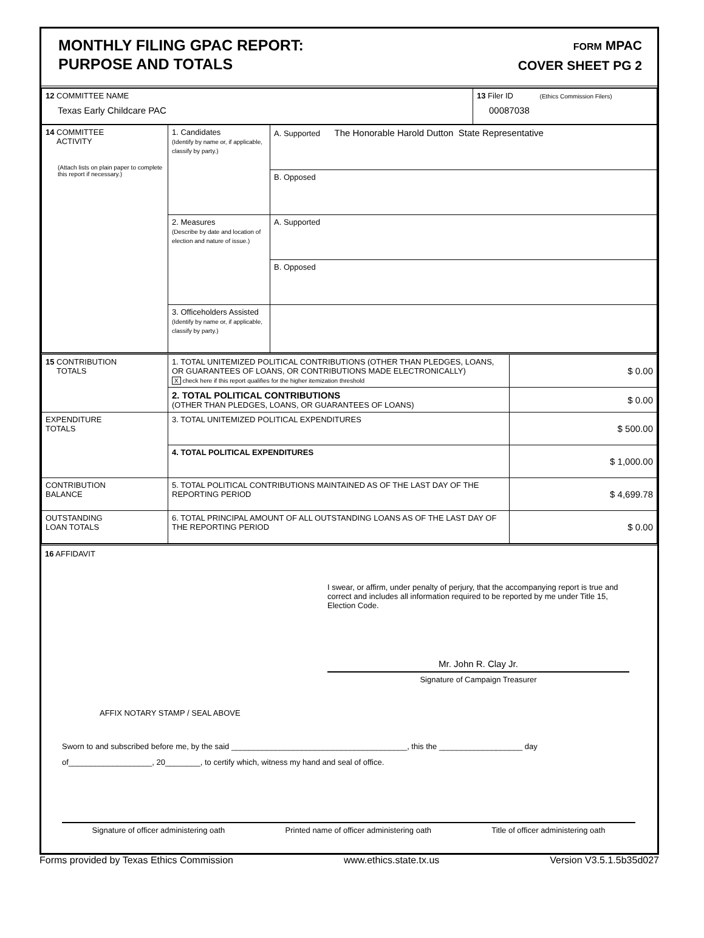MONTHLY FILING GPAC REPORT:
PURPOSE AND TOTALS
FORM MPAC
COVER SHEET PG 2
| 12 COMMITTEE NAME Texas Early Childcare PAC | 13 Filer ID (Ethics Commission Filers) 00087038 |
| 14 COMMITTEE ACTIVITY (Attach lists on plain paper to complete this report if necessary.) | 1. Candidates (Identify by name or, if applicable, classify by party.) | A. Supported The Honorable Harold Dutton State Representative |
| | | B. Opposed |
| | 2. Measures (Describe by date and location of election and nature of issue.) | A. Supported |
| | | B. Opposed |
| | 3. Officeholders Assisted (Identify by name or, if applicable, classify by party.) | |
| 15 CONTRIBUTION TOTALS | 1. TOTAL UNITEMIZED POLITICAL CONTRIBUTIONS (OTHER THAN PLEDGES, LOANS, OR GUARANTEES OF LOANS, OR CONTRIBUTIONS MADE ELECTRONICALLY) X check here if this report qualifies for the higher itemization threshold | $ 0.00 |
| | 2. TOTAL POLITICAL CONTRIBUTIONS (OTHER THAN PLEDGES, LOANS, OR GUARANTEES OF LOANS) | $ 0.00 |
| EXPENDITURE TOTALS | 3. TOTAL UNITEMIZED POLITICAL EXPENDITURES | $ 500.00 |
| | 4. TOTAL POLITICAL EXPENDITURES | $ 1,000.00 |
| CONTRIBUTION BALANCE | 5. TOTAL POLITICAL CONTRIBUTIONS MAINTAINED AS OF THE LAST DAY OF THE REPORTING PERIOD | $ 4,699.78 |
| OUTSTANDING LOAN TOTALS | 6. TOTAL PRINCIPAL AMOUNT OF ALL OUTSTANDING LOANS AS OF THE LAST DAY OF THE REPORTING PERIOD | $ 0.00 |
16 AFFIDAVIT
I swear, or affirm, under penalty of perjury, that the accompanying report is true and correct and includes all information required to be reported by me under Title 15, Election Code.
Mr. John R. Clay Jr.
Signature of Campaign Treasurer
AFFIX NOTARY STAMP / SEAL ABOVE
Sworn to and subscribed before me, by the said ________________________________________, this the ___________________ day
of___________________, 20________, to certify which, witness my hand and seal of office.
Signature of officer administering oath Printed name of officer administering oath Title of officer administering oath
Forms provided by Texas Ethics Commission www.ethics.state.tx.us Version V3.5.1.5b35d027